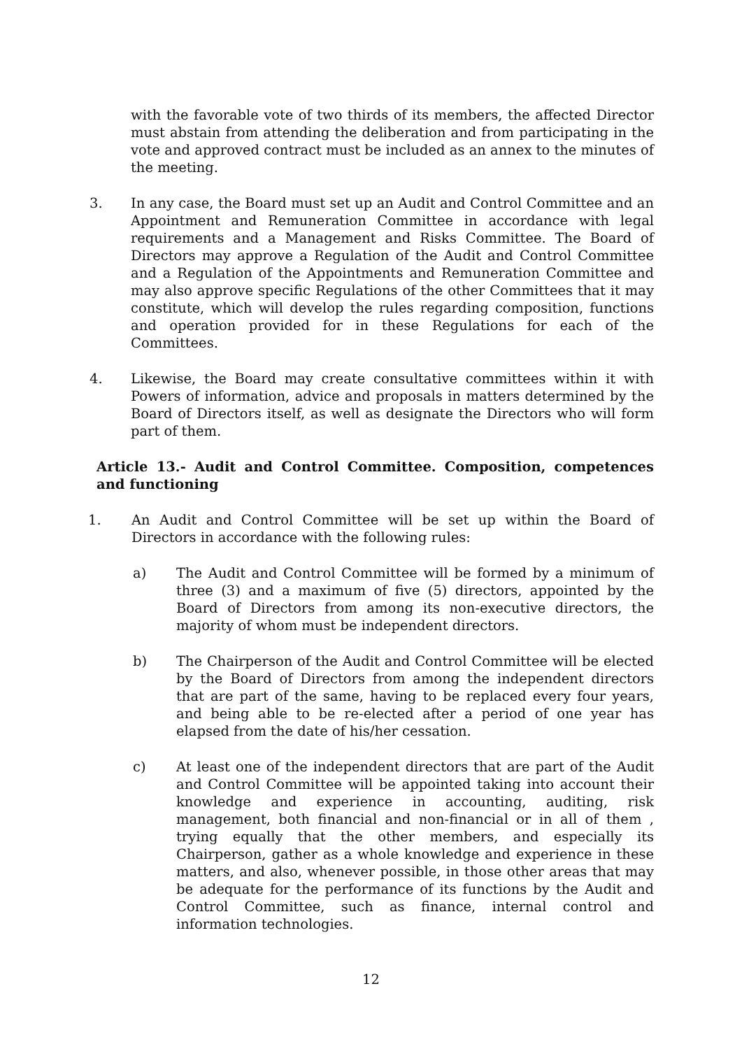with the favorable vote of two thirds of its members, the affected Director must abstain from attending the deliberation and from participating in the vote and approved contract must be included as an annex to the minutes of the meeting.
3. In any case, the Board must set up an Audit and Control Committee and an Appointment and Remuneration Committee in accordance with legal requirements and a Management and Risks Committee. The Board of Directors may approve a Regulation of the Audit and Control Committee and a Regulation of the Appointments and Remuneration Committee and may also approve specific Regulations of the other Committees that it may constitute, which will develop the rules regarding composition, functions and operation provided for in these Regulations for each of the Committees.
4. Likewise, the Board may create consultative committees within it with Powers of information, advice and proposals in matters determined by the Board of Directors itself, as well as designate the Directors who will form part of them.
Article 13.- Audit and Control Committee. Composition, competences and functioning
1. An Audit and Control Committee will be set up within the Board of Directors in accordance with the following rules:
a) The Audit and Control Committee will be formed by a minimum of three (3) and a maximum of five (5) directors, appointed by the Board of Directors from among its non-executive directors, the majority of whom must be independent directors.
b) The Chairperson of the Audit and Control Committee will be elected by the Board of Directors from among the independent directors that are part of the same, having to be replaced every four years, and being able to be re-elected after a period of one year has elapsed from the date of his/her cessation.
c) At least one of the independent directors that are part of the Audit and Control Committee will be appointed taking into account their knowledge and experience in accounting, auditing, risk management, both financial and non-financial or in all of them , trying equally that the other members, and especially its Chairperson, gather as a whole knowledge and experience in these matters, and also, whenever possible, in those other areas that may be adequate for the performance of its functions by the Audit and Control Committee, such as finance, internal control and information technologies.
12